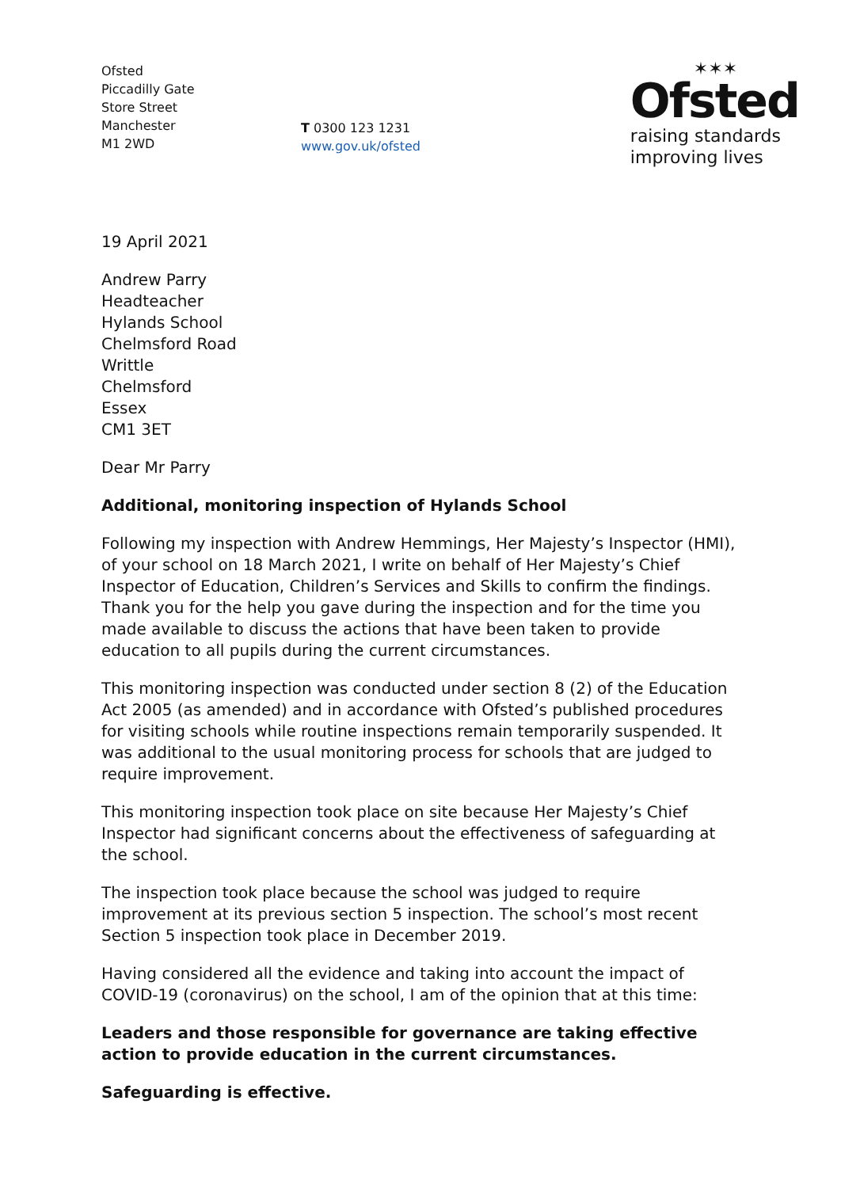Ofsted
Piccadilly Gate
Store Street
Manchester
M1 2WD
T 0300 123 1231
www.gov.uk/ofsted
✶✶✶
Ofsted
raising standards
improving lives
19 April 2021
Andrew Parry
Headteacher
Hylands School
Chelmsford Road
Writtle
Chelmsford
Essex
CM1 3ET
Dear Mr Parry
Additional, monitoring inspection of Hylands School
Following my inspection with Andrew Hemmings, Her Majesty’s Inspector (HMI), of your school on 18 March 2021, I write on behalf of Her Majesty’s Chief Inspector of Education, Children’s Services and Skills to confirm the findings. Thank you for the help you gave during the inspection and for the time you made available to discuss the actions that have been taken to provide education to all pupils during the current circumstances.
This monitoring inspection was conducted under section 8 (2) of the Education Act 2005 (as amended) and in accordance with Ofsted’s published procedures for visiting schools while routine inspections remain temporarily suspended. It was additional to the usual monitoring process for schools that are judged to require improvement.
This monitoring inspection took place on site because Her Majesty’s Chief Inspector had significant concerns about the effectiveness of safeguarding at the school.
The inspection took place because the school was judged to require improvement at its previous section 5 inspection. The school’s most recent Section 5 inspection took place in December 2019.
Having considered all the evidence and taking into account the impact of COVID-19 (coronavirus) on the school, I am of the opinion that at this time:
Leaders and those responsible for governance are taking effective action to provide education in the current circumstances.
Safeguarding is effective.